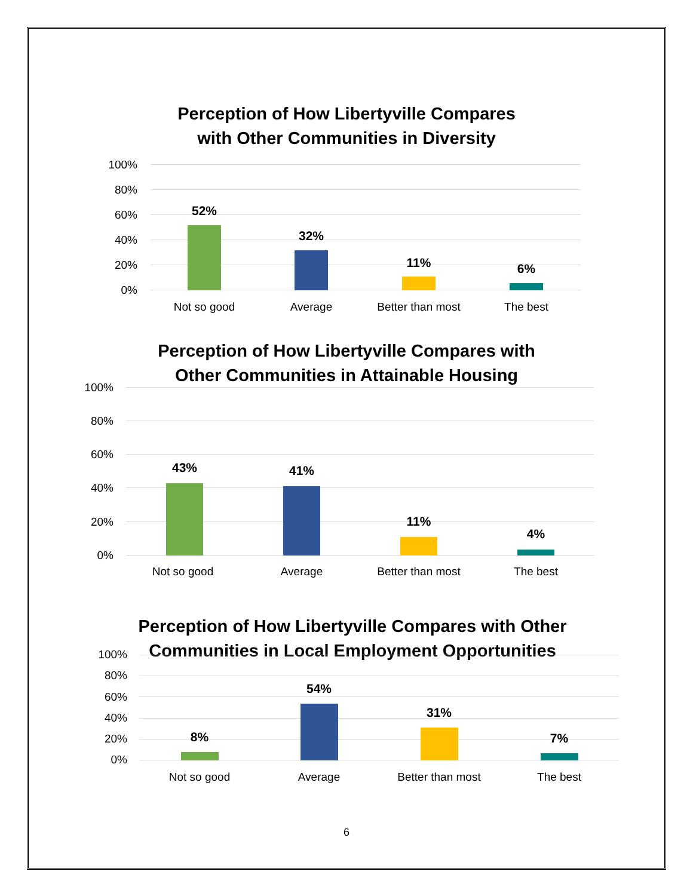Perception of How Libertyville Compares
with Other Communities in Diversity
100%
80%
60%
40%
20%
0%
52%
32%
11% 6%
Not so good Average Better than most The best
Perception of How Libertyville Compares with
Other Communities in Attainable Housing
100%
80%
60%
40%
20%
0%
43% 41%
11%
4%
Not so good Average Better than most The best
Perception of How Libertyville Compares with Other
Communities in Local Employment Opportunities
100%
80%
60%
40%
20%
0%
8%
54%
31%
7%
Not so good Average Better than most The best
6